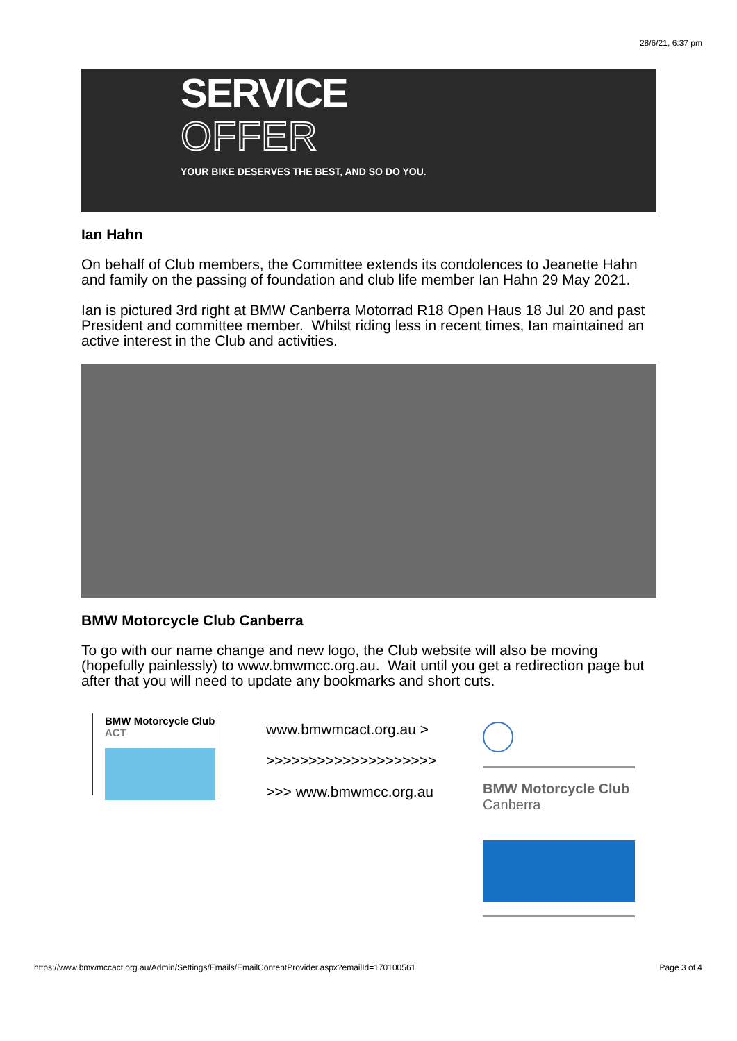28/6/21, 6:37 pm
SERVICE
OFFER
YOUR BIKE DESERVES THE BEST, AND SO DO YOU.
Ian Hahn
On behalf of Club members, the Committee extends its condolences to Jeanette Hahn and family on the passing of foundation and club life member Ian Hahn 29 May 2021.
Ian is pictured 3rd right at BMW Canberra Motorrad R18 Open Haus 18 Jul 20 and past President and committee member. Whilst riding less in recent times, Ian maintained an active interest in the Club and activities.
BMW Motorcycle Club Canberra
To go with our name change and new logo, the Club website will also be moving (hopefully painlessly) to www.bmwmcc.org.au. Wait until you get a redirection page but after that you will need to update any bookmarks and short cuts.
BMW Motorcycle Club
ACT
www.bmwmcact.org.au >
>>>>>>>>>>>>>>>>>>>>
>>> www.bmwmcc.org.au
BMW Motorcycle Club
Canberra
https://www.bmwmccact.org.au/Admin/Settings/Emails/EmailContentProvider.aspx?emailId=170100561 Page 3 of 4